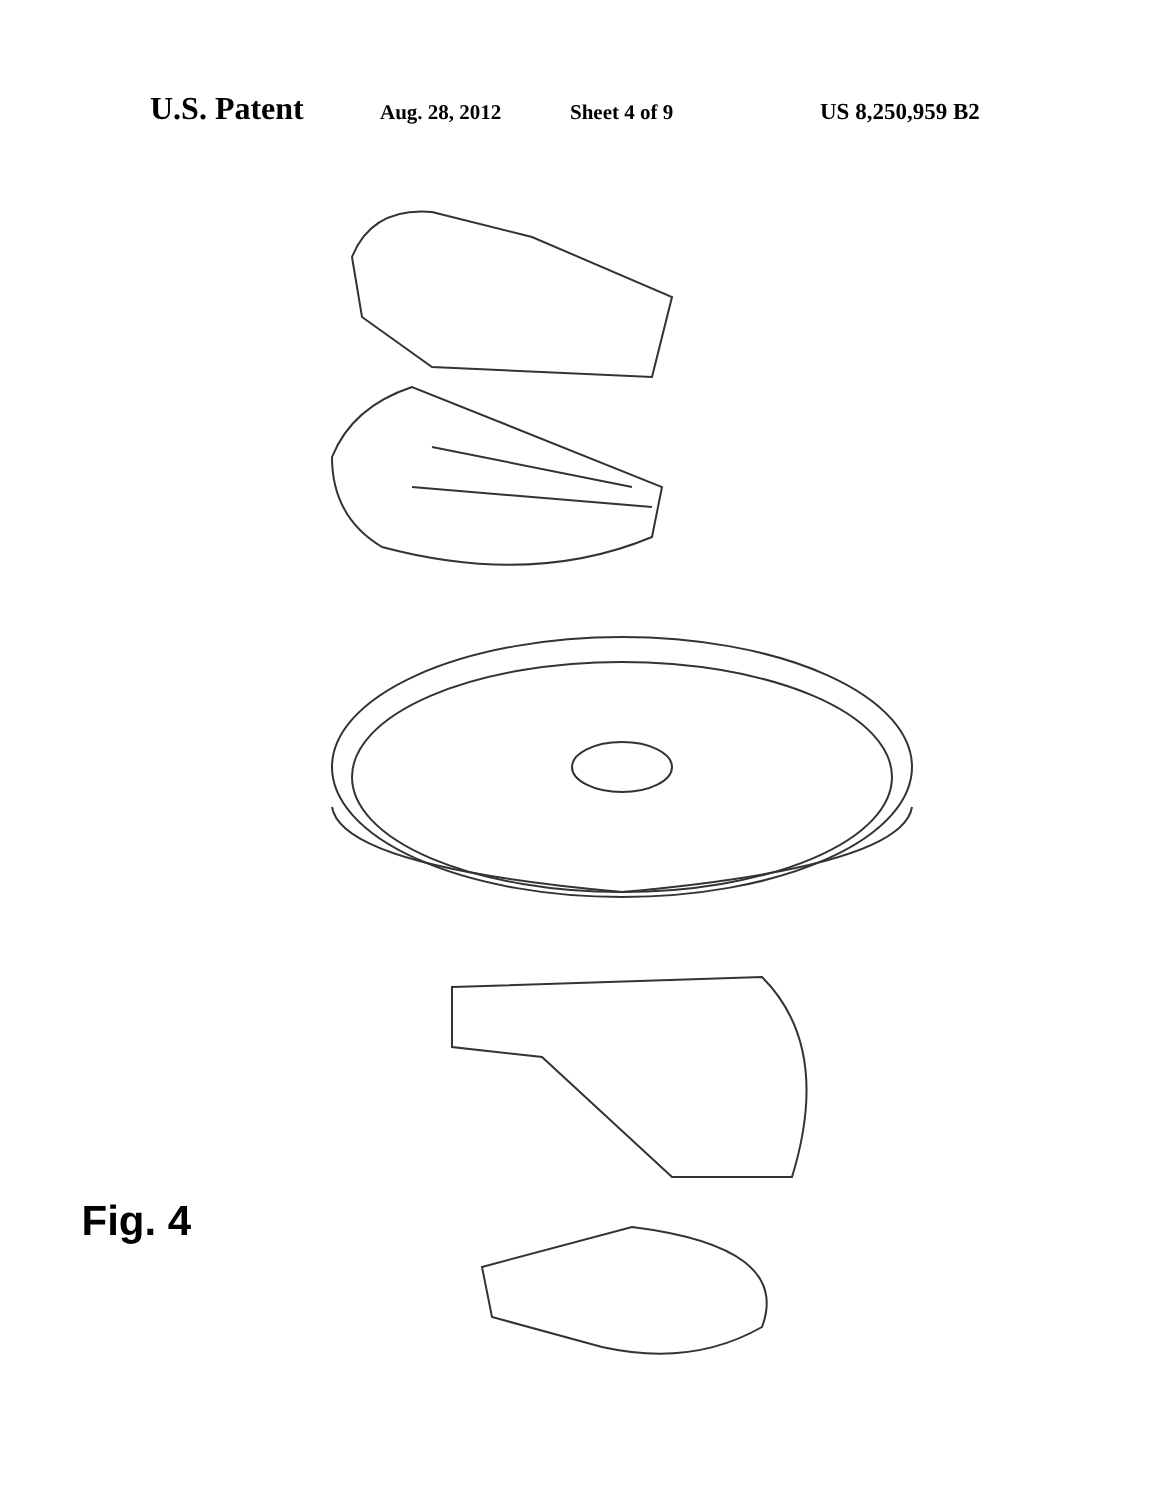U.S. Patent Aug. 28, 2012 Sheet 4 of 9 US 8,250,959 B2
106 110 112 110 122 122 118 120 116 114 66 102 82 74 102 76 78 98 80 86 100 90 73 88 94 72 70 100 62 96 92 60 84 76 74 98 78 102 82 80 102 68 128 132 124 130 124 108 126
Fig. 4